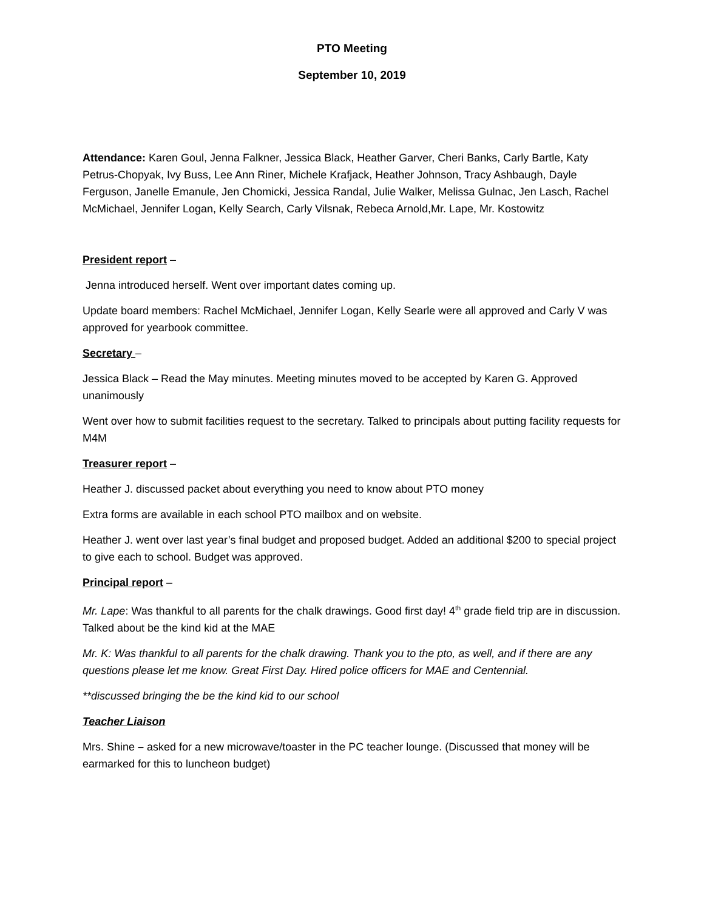PTO Meeting
September 10, 2019
Attendance: Karen Goul, Jenna Falkner, Jessica Black, Heather Garver, Cheri Banks, Carly Bartle, Katy Petrus-Chopyak, Ivy Buss, Lee Ann Riner, Michele Krafjack, Heather Johnson, Tracy Ashbaugh, Dayle Ferguson, Janelle Emanule, Jen Chomicki, Jessica Randal, Julie Walker, Melissa Gulnac, Jen Lasch, Rachel McMichael, Jennifer Logan, Kelly Search, Carly Vilsnak, Rebeca Arnold,Mr. Lape, Mr. Kostowitz
President report –
Jenna introduced herself. Went over important dates coming up.
Update board members: Rachel McMichael, Jennifer Logan, Kelly Searle were all approved and Carly V was approved for yearbook committee.
Secretary –
Jessica Black – Read the May minutes. Meeting minutes moved to be accepted by Karen G. Approved unanimously
Went over how to submit facilities request to the secretary. Talked to principals about putting facility requests for M4M
Treasurer report –
Heather J. discussed packet about everything you need to know about PTO money
Extra forms are available in each school PTO mailbox and on website.
Heather J. went over last year’s final budget and proposed budget. Added an additional $200 to special project to give each to school. Budget was approved.
Principal report –
Mr. Lape: Was thankful to all parents for the chalk drawings. Good first day! 4<sup>th</sup> grade field trip are in discussion. Talked about be the kind kid at the MAE
Mr. K: Was thankful to all parents for the chalk drawing. Thank you to the pto, as well, and if there are any questions please let me know. Great First Day. Hired police officers for MAE and Centennial.
**discussed bringing the be the kind kid to our school
Teacher Liaison
Mrs. Shine – asked for a new microwave/toaster in the PC teacher lounge. (Discussed that money will be earmarked for this to luncheon budget)